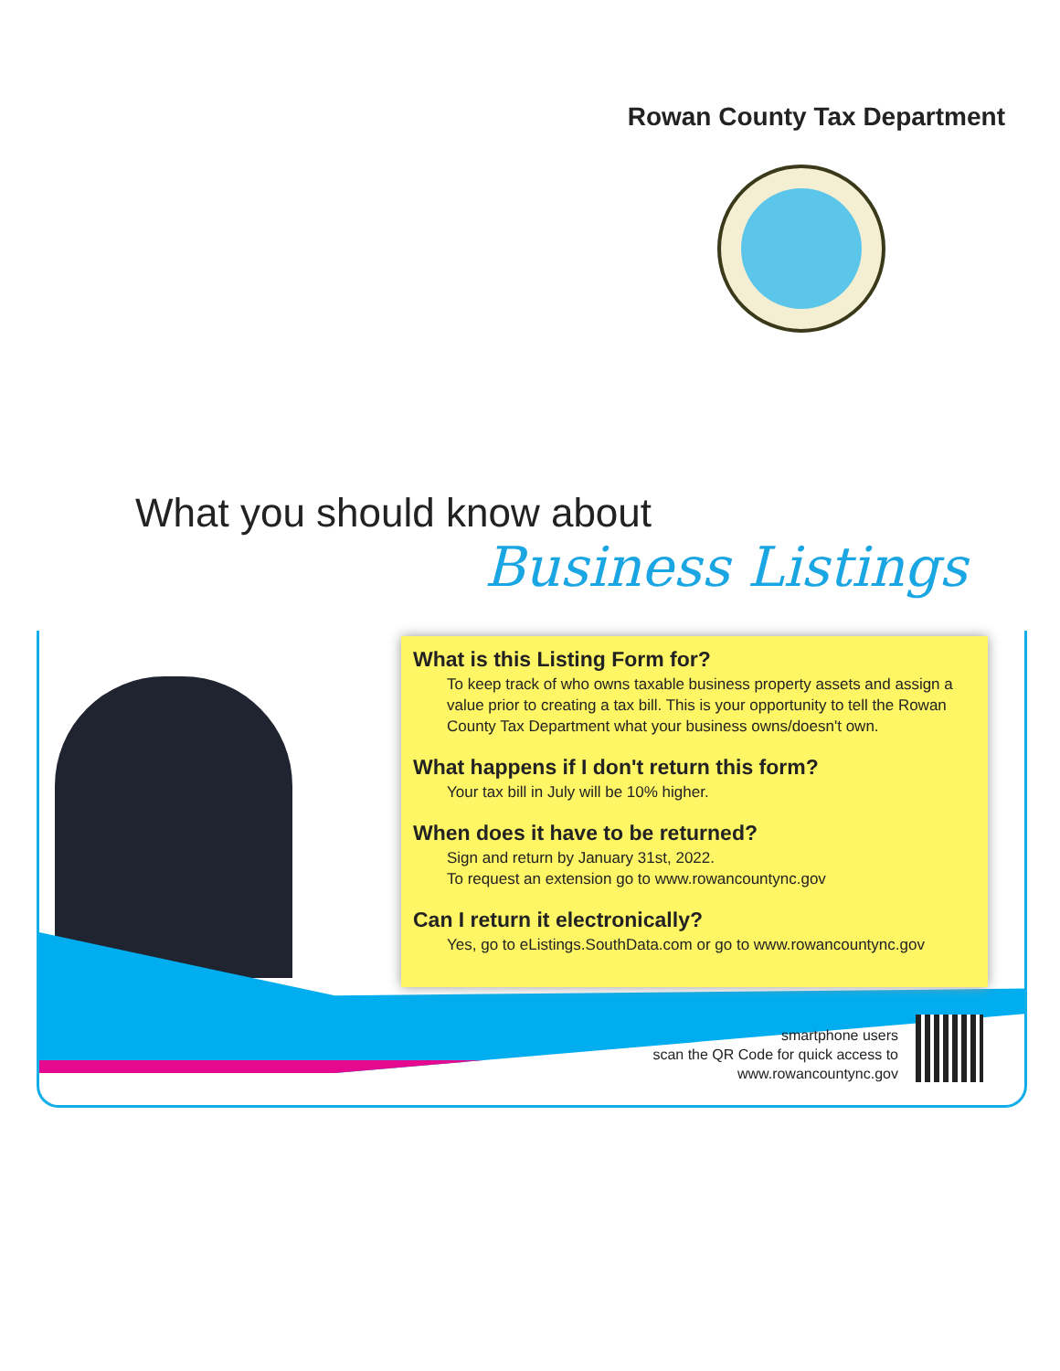Rowan County Tax Department
What you should know about
Business Listings
What is this Listing Form for?
To keep track of who owns taxable business property assets and assign a value prior to creating a tax bill. This is your opportunity to tell the Rowan County Tax Department what your business owns/doesn't own.
What happens if I don't return this form?
Your tax bill in July will be 10% higher.
When does it have to be returned?
Sign and return by January 31st, 2022.
To request an extension go to www.rowancountync.gov
Can I return it electronically?
Yes, go to eListings.SouthData.com or go to www.rowancountync.gov
smartphone users
scan the QR Code for quick access to
www.rowancountync.gov